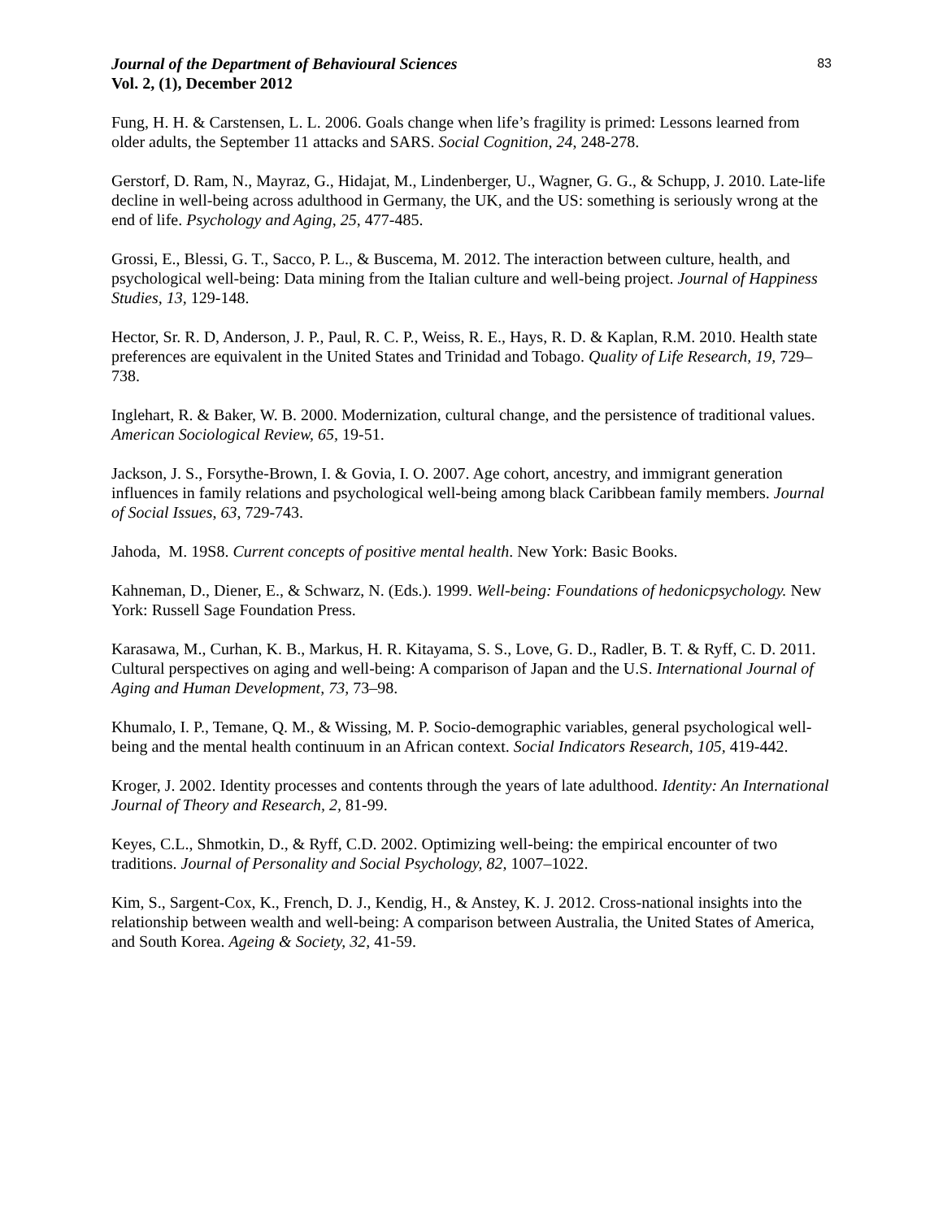Journal of the Department of Behavioural Sciences
Vol. 2, (1), December 2012
83
Fung, H. H. & Carstensen, L. L. 2006. Goals change when life’s fragility is primed: Lessons learned from older adults, the September 11 attacks and SARS. Social Cognition, 24, 248-278.
Gerstorf, D. Ram, N., Mayraz, G., Hidajat, M., Lindenberger, U., Wagner, G. G., & Schupp, J. 2010. Late-life decline in well-being across adulthood in Germany, the UK, and the US: something is seriously wrong at the end of life. Psychology and Aging, 25, 477-485.
Grossi, E., Blessi, G. T., Sacco, P. L., & Buscema, M. 2012. The interaction between culture, health, and psychological well-being: Data mining from the Italian culture and well-being project. Journal of Happiness Studies, 13, 129-148.
Hector, Sr. R. D, Anderson, J. P., Paul, R. C. P., Weiss, R. E., Hays, R. D. & Kaplan, R.M. 2010. Health state preferences are equivalent in the United States and Trinidad and Tobago. Quality of Life Research, 19, 729–738.
Inglehart, R. & Baker, W. B. 2000. Modernization, cultural change, and the persistence of traditional values. American Sociological Review, 65, 19-51.
Jackson, J. S., Forsythe-Brown, I. & Govia, I. O. 2007. Age cohort, ancestry, and immigrant generation influences in family relations and psychological well-being among black Caribbean family members. Journal of Social Issues, 63, 729-743.
Jahoda, M. 19S8. Current concepts of positive mental health. New York: Basic Books.
Kahneman, D., Diener, E., & Schwarz, N. (Eds.). 1999. Well-being: Foundations of hedonicpsychology. New York: Russell Sage Foundation Press.
Karasawa, M., Curhan, K. B., Markus, H. R. Kitayama, S. S., Love, G. D., Radler, B. T. & Ryff, C. D. 2011. Cultural perspectives on aging and well-being: A comparison of Japan and the U.S. International Journal of Aging and Human Development, 73, 73–98.
Khumalo, I. P., Temane, Q. M., & Wissing, M. P. Socio-demographic variables, general psychological well-being and the mental health continuum in an African context. Social Indicators Research, 105, 419-442.
Kroger, J. 2002. Identity processes and contents through the years of late adulthood. Identity: An International Journal of Theory and Research, 2, 81-99.
Keyes, C.L., Shmotkin, D., & Ryff, C.D. 2002. Optimizing well-being: the empirical encounter of two traditions. Journal of Personality and Social Psychology, 82, 1007–1022.
Kim, S., Sargent-Cox, K., French, D. J., Kendig, H., & Anstey, K. J. 2012. Cross-national insights into the relationship between wealth and well-being: A comparison between Australia, the United States of America, and South Korea. Ageing & Society, 32, 41-59.